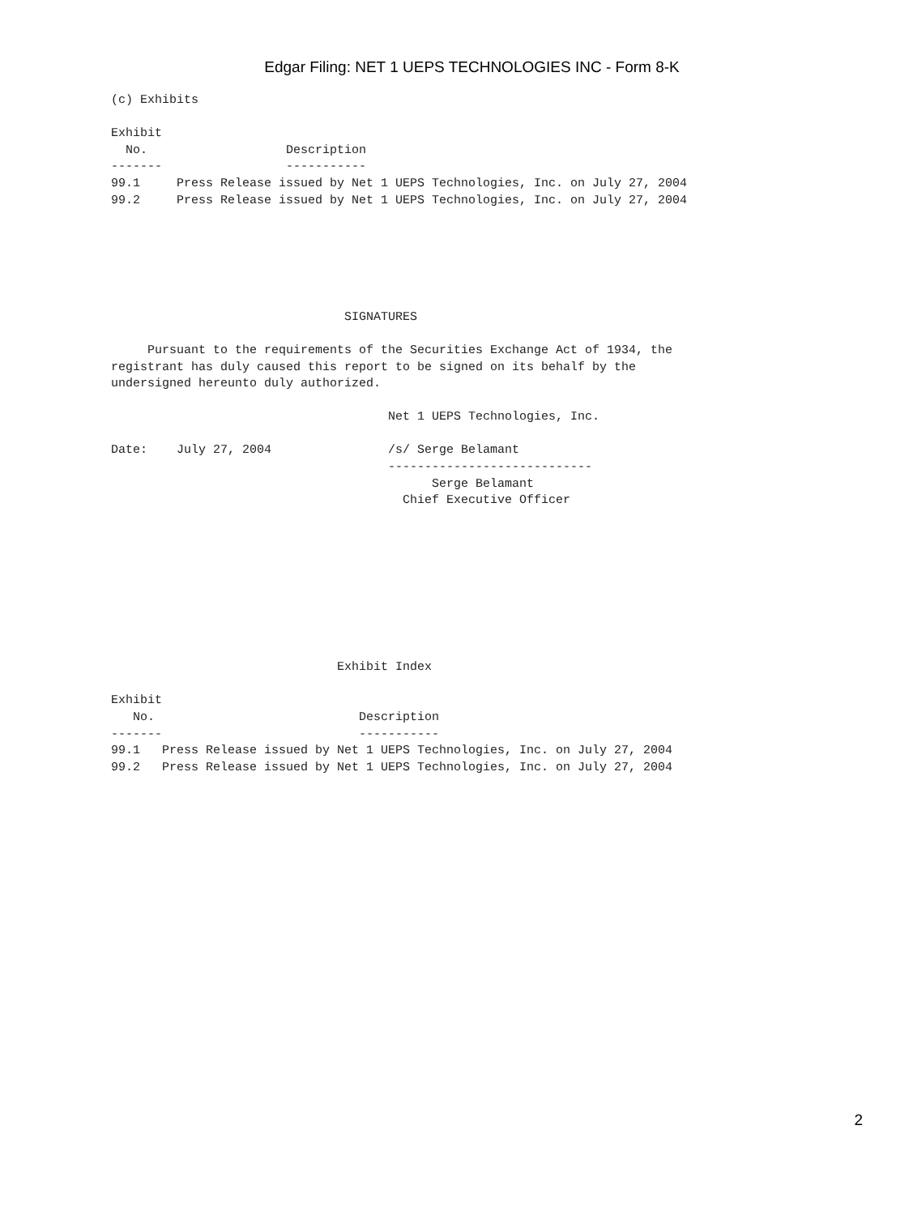Edgar Filing: NET 1 UEPS TECHNOLOGIES INC - Form 8-K
(c) Exhibits

Exhibit
  No.                   Description
-------                 -----------
99.1     Press Release issued by Net 1 UEPS Technologies, Inc. on July 27, 2004
99.2     Press Release issued by Net 1 UEPS Technologies, Inc. on July 27, 2004






                                SIGNATURES

     Pursuant to the requirements of the Securities Exchange Act of 1934, the
registrant has duly caused this report to be signed on its behalf by the
undersigned hereunto duly authorized.

                                      Net 1 UEPS Technologies, Inc.

Date:    July 27, 2004                /s/ Serge Belamant
                                      ----------------------------
                                            Serge Belamant
                                        Chief Executive Officer









                               Exhibit Index

Exhibit
   No.                            Description
-------                           -----------
99.1   Press Release issued by Net 1 UEPS Technologies, Inc. on July 27, 2004
99.2   Press Release issued by Net 1 UEPS Technologies, Inc. on July 27, 2004
2